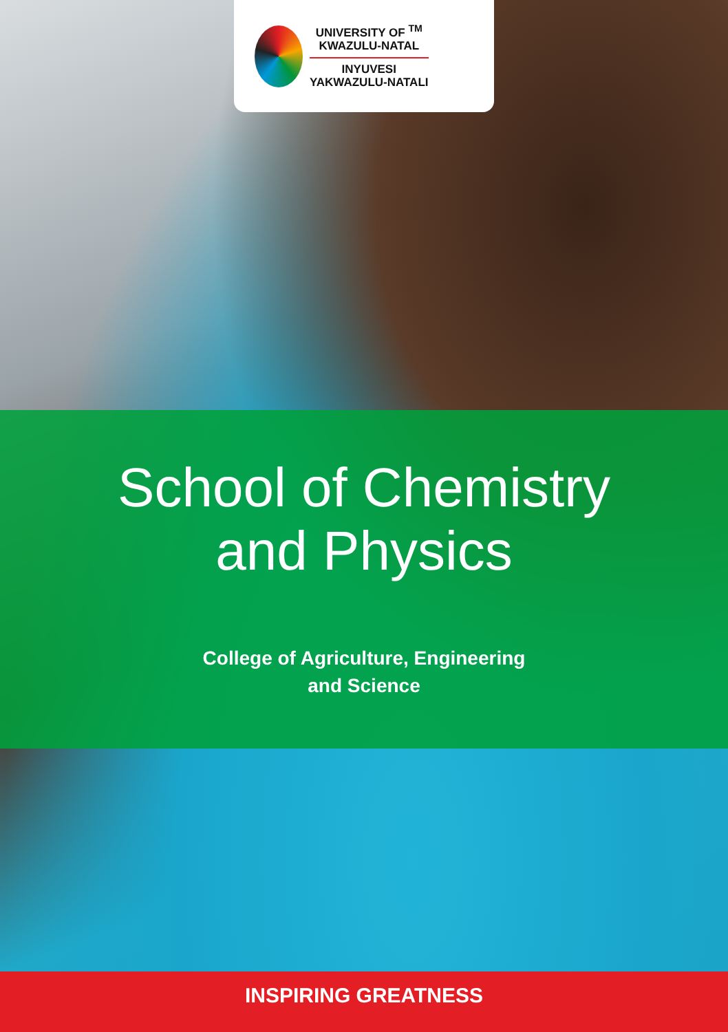UNIVERSITY OF <sup>TM</sup>
KWAZULU-NATAL
INYUVESI
YAKWAZULU-NATALI
School of Chemistry
and Physics
College of Agriculture, Engineering
and Science
INSPIRING GREATNESS